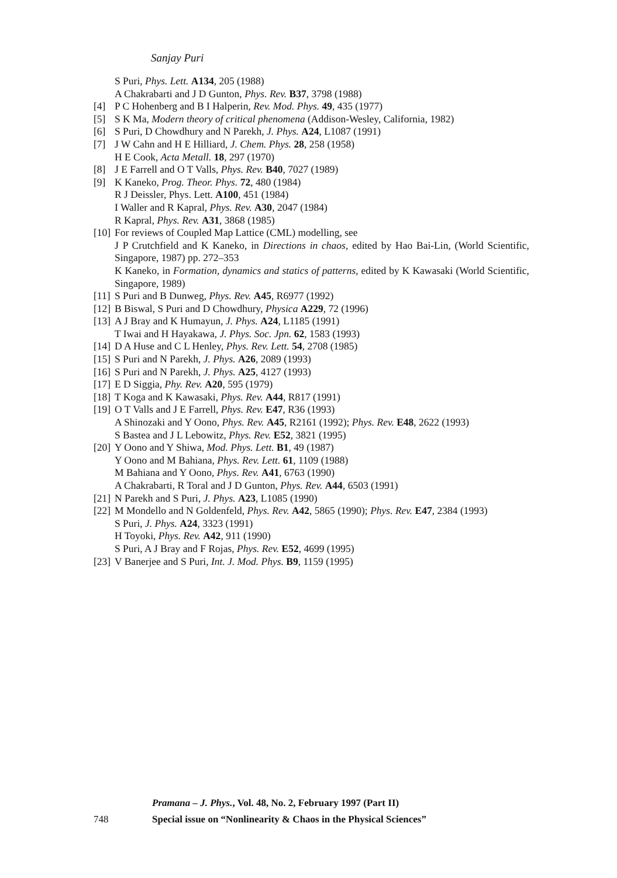Sanjay Puri
S Puri, Phys. Lett. A134, 205 (1988)
A Chakrabarti and J D Gunton, Phys. Rev. B37, 3798 (1988)
[4] P C Hohenberg and B I Halperin, Rev. Mod. Phys. 49, 435 (1977)
[5] S K Ma, Modern theory of critical phenomena (Addison-Wesley, California, 1982)
[6] S Puri, D Chowdhury and N Parekh, J. Phys. A24, L1087 (1991)
[7] J W Cahn and H E Hilliard, J. Chem. Phys. 28, 258 (1958)
H E Cook, Acta Metall. 18, 297 (1970)
[8] J E Farrell and O T Valls, Phys. Rev. B40, 7027 (1989)
[9] K Kaneko, Prog. Theor. Phys. 72, 480 (1984)
R J Deissler, Phys. Lett. A100, 451 (1984)
I Waller and R Kapral, Phys. Rev. A30, 2047 (1984)
R Kapral, Phys. Rev. A31, 3868 (1985)
[10] For reviews of Coupled Map Lattice (CML) modelling, see
J P Crutchfield and K Kaneko, in Directions in chaos, edited by Hao Bai-Lin, (World Scientific, Singapore, 1987) pp. 272–353
K Kaneko, in Formation, dynamics and statics of patterns, edited by K Kawasaki (World Scientific, Singapore, 1989)
[11] S Puri and B Dunweg, Phys. Rev. A45, R6977 (1992)
[12] B Biswal, S Puri and D Chowdhury, Physica A229, 72 (1996)
[13] A J Bray and K Humayun, J. Phys. A24, L1185 (1991)
T Iwai and H Hayakawa, J. Phys. Soc. Jpn. 62, 1583 (1993)
[14] D A Huse and C L Henley, Phys. Rev. Lett. 54, 2708 (1985)
[15] S Puri and N Parekh, J. Phys. A26, 2089 (1993)
[16] S Puri and N Parekh, J. Phys. A25, 4127 (1993)
[17] E D Siggia, Phy. Rev. A20, 595 (1979)
[18] T Koga and K Kawasaki, Phys. Rev. A44, R817 (1991)
[19] O T Valls and J E Farrell, Phys. Rev. E47, R36 (1993)
A Shinozaki and Y Oono, Phys. Rev. A45, R2161 (1992); Phys. Rev. E48, 2622 (1993)
S Bastea and J L Lebowitz, Phys. Rev. E52, 3821 (1995)
[20] Y Oono and Y Shiwa, Mod. Phys. Lett. B1, 49 (1987)
Y Oono and M Bahiana, Phys. Rev. Lett. 61, 1109 (1988)
M Bahiana and Y Oono, Phys. Rev. A41, 6763 (1990)
A Chakrabarti, R Toral and J D Gunton, Phys. Rev. A44, 6503 (1991)
[21] N Parekh and S Puri, J. Phys. A23, L1085 (1990)
[22] M Mondello and N Goldenfeld, Phys. Rev. A42, 5865 (1990); Phys. Rev. E47, 2384 (1993)
S Puri, J. Phys. A24, 3323 (1991)
H Toyoki, Phys. Rev. A42, 911 (1990)
S Puri, A J Bray and F Rojas, Phys. Rev. E52, 4699 (1995)
[23] V Banerjee and S Puri, Int. J. Mod. Phys. B9, 1159 (1995)
Pramana – J. Phys., Vol. 48, No. 2, February 1997 (Part II)
748 Special issue on “Nonlinearity & Chaos in the Physical Sciences”